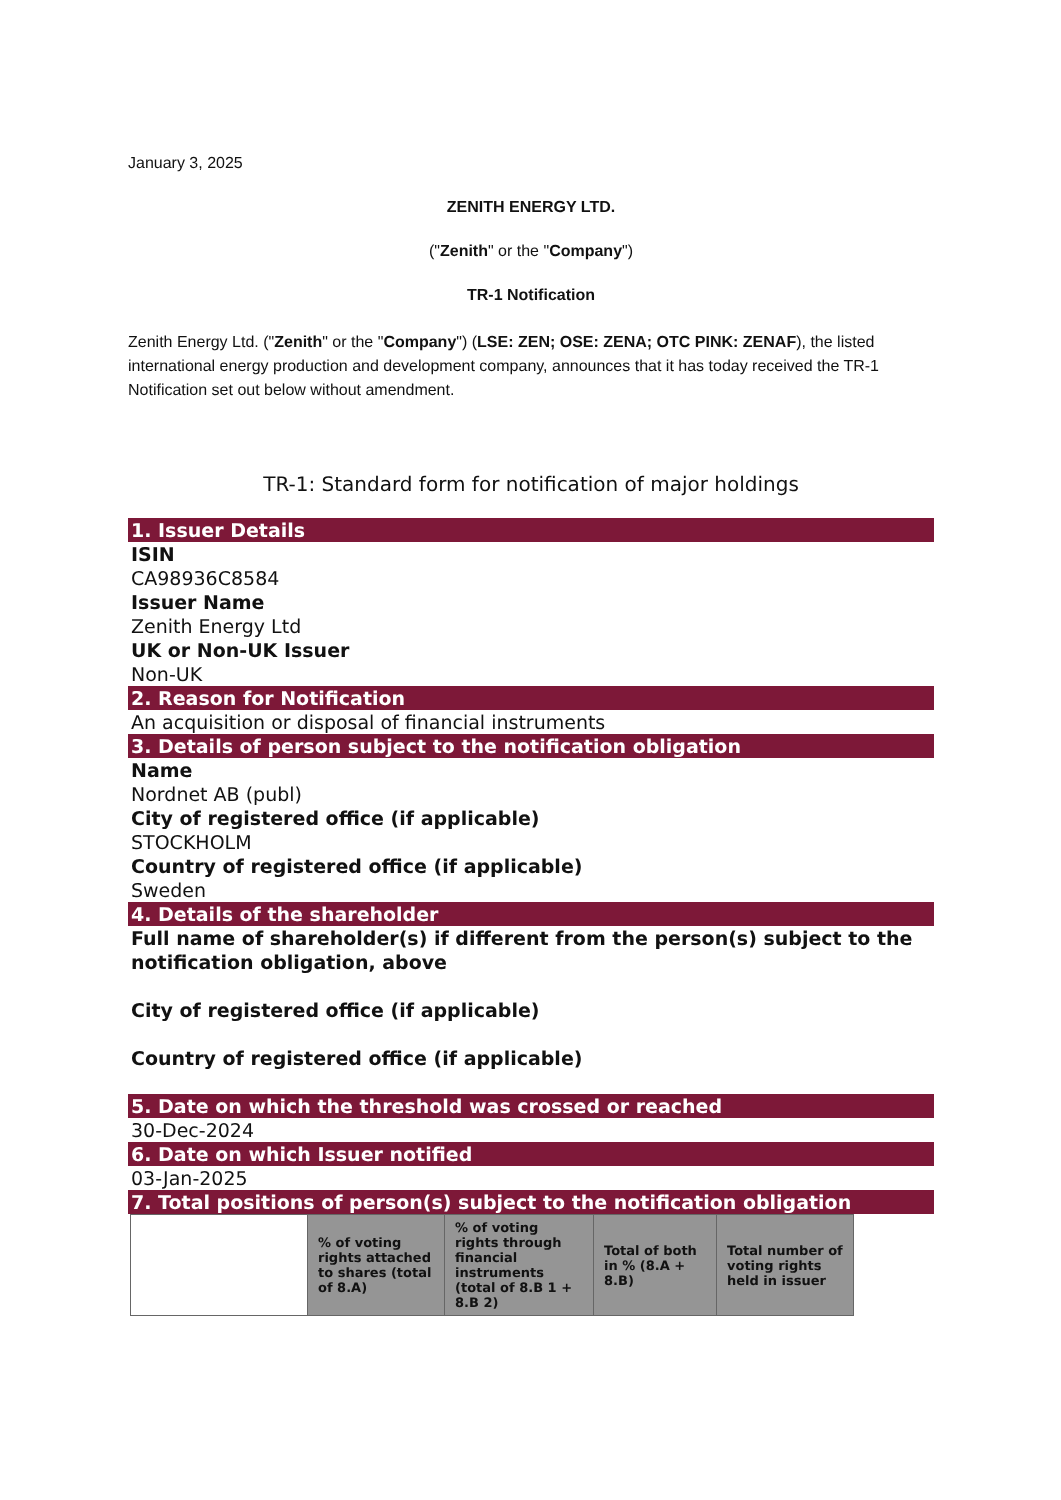January 3, 2025
ZENITH ENERGY LTD.
("Zenith" or the "Company")
TR-1 Notification
Zenith Energy Ltd. ("Zenith" or the "Company") (LSE: ZEN; OSE: ZENA; OTC PINK: ZENAF), the listed international energy production and development company, announces that it has today received the TR-1 Notification set out below without amendment.
TR-1: Standard form for notification of major holdings
1. Issuer Details
ISIN
CA98936C8584
Issuer Name
Zenith Energy Ltd
UK or Non-UK Issuer
Non-UK
2. Reason for Notification
An acquisition or disposal of financial instruments
3. Details of person subject to the notification obligation
Name
Nordnet AB (publ)
City of registered office (if applicable)
STOCKHOLM
Country of registered office (if applicable)
Sweden
4. Details of the shareholder
Full name of shareholder(s) if different from the person(s) subject to the notification obligation, above
City of registered office (if applicable)
Country of registered office (if applicable)
5. Date on which the threshold was crossed or reached
30-Dec-2024
6. Date on which Issuer notified
03-Jan-2025
7. Total positions of person(s) subject to the notification obligation
| | % of voting rights attached to shares (total of 8.A) | % of voting rights through financial instruments (total of 8.B 1 + 8.B 2) | Total of both in % (8.A + 8.B) | Total number of voting rights held in issuer |